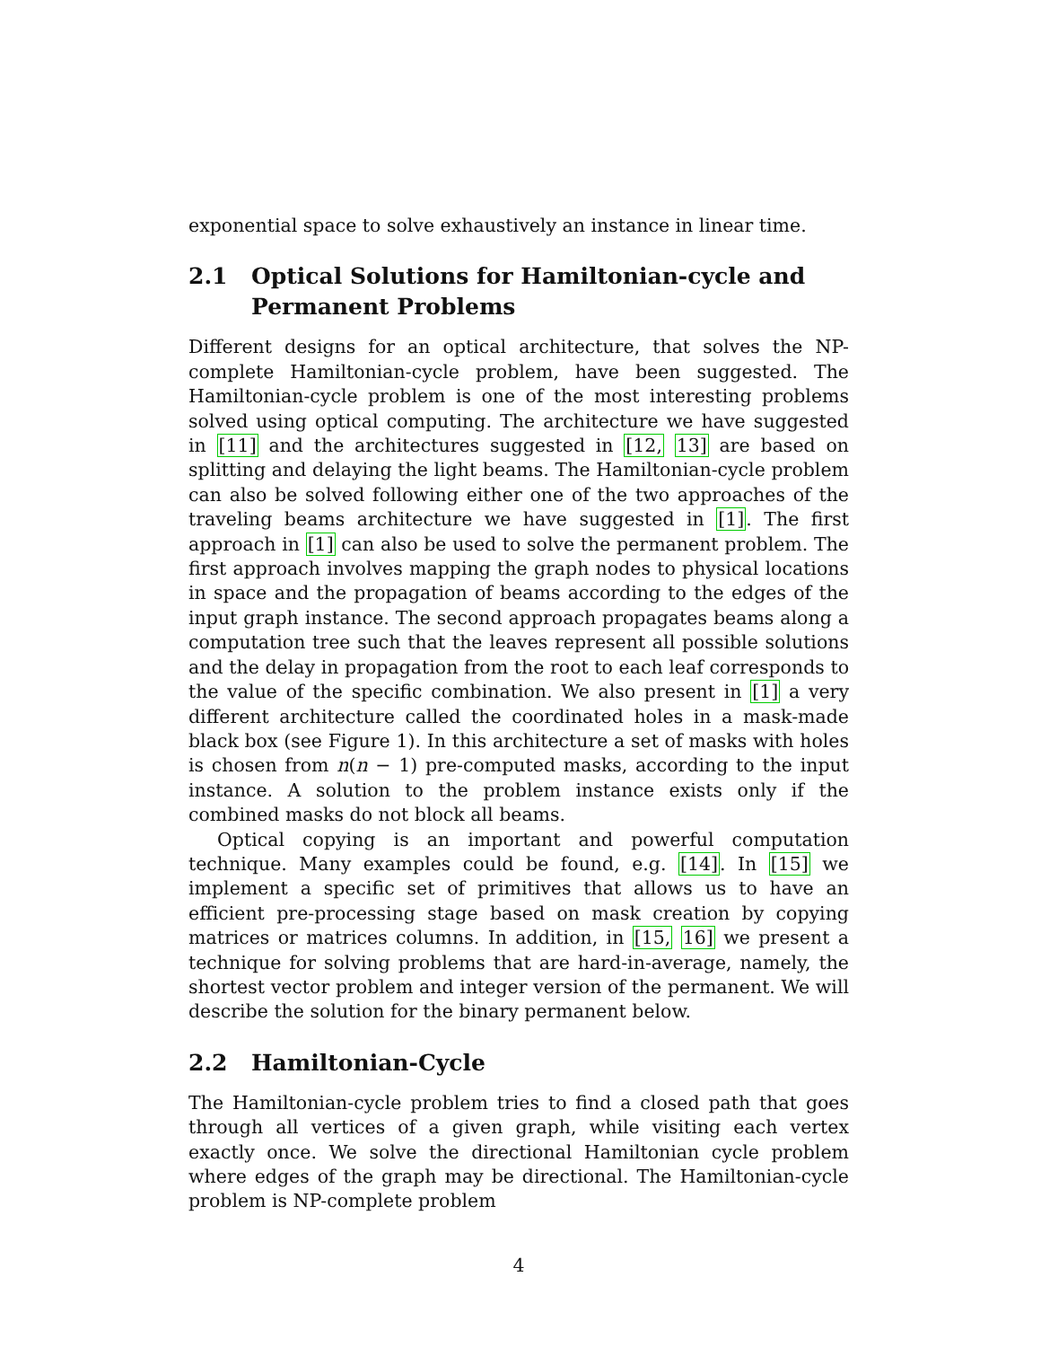exponential space to solve exhaustively an instance in linear time.
2.1 Optical Solutions for Hamiltonian-cycle and Permanent Problems
Different designs for an optical architecture, that solves the NP-complete Hamiltonian-cycle problem, have been suggested. The Hamiltonian-cycle problem is one of the most interesting problems solved using optical computing. The architecture we have suggested in [11] and the architectures suggested in [12, 13] are based on splitting and delaying the light beams. The Hamiltonian-cycle problem can also be solved following either one of the two approaches of the traveling beams architecture we have suggested in [1]. The first approach in [1] can also be used to solve the permanent problem. The first approach involves mapping the graph nodes to physical locations in space and the propagation of beams according to the edges of the input graph instance. The second approach propagates beams along a computation tree such that the leaves represent all possible solutions and the delay in propagation from the root to each leaf corresponds to the value of the specific combination. We also present in [1] a very different architecture called the coordinated holes in a mask-made black box (see Figure 1). In this architecture a set of masks with holes is chosen from n(n − 1) pre-computed masks, according to the input instance. A solution to the problem instance exists only if the combined masks do not block all beams.
Optical copying is an important and powerful computation technique. Many examples could be found, e.g. [14]. In [15] we implement a specific set of primitives that allows us to have an efficient pre-processing stage based on mask creation by copying matrices or matrices columns. In addition, in [15, 16] we present a technique for solving problems that are hard-in-average, namely, the shortest vector problem and integer version of the permanent. We will describe the solution for the binary permanent below.
2.2 Hamiltonian-Cycle
The Hamiltonian-cycle problem tries to find a closed path that goes through all vertices of a given graph, while visiting each vertex exactly once. We solve the directional Hamiltonian cycle problem where edges of the graph may be directional. The Hamiltonian-cycle problem is NP-complete problem
4